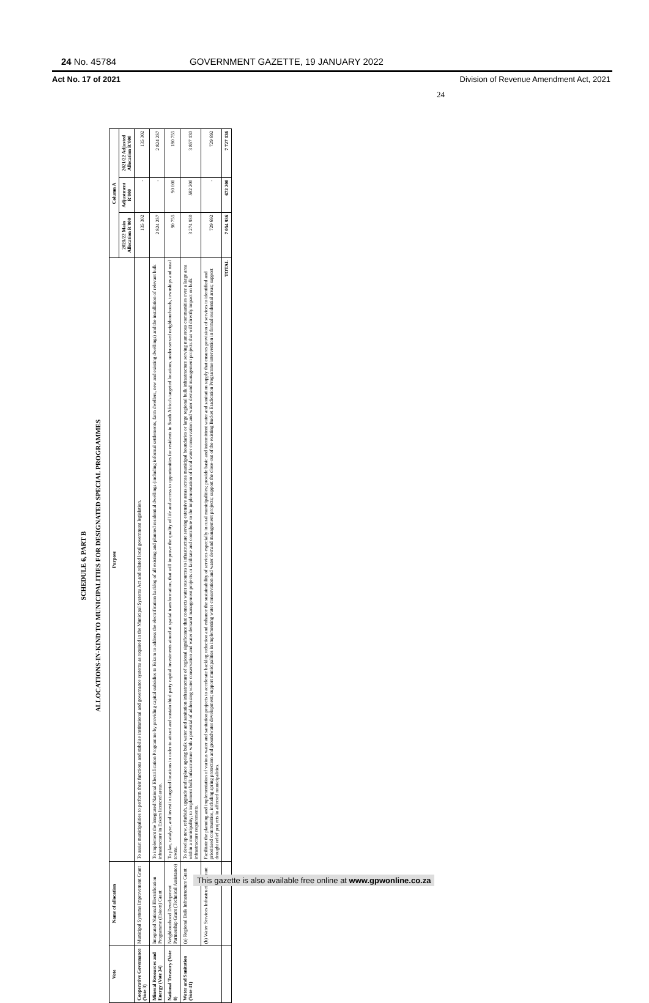24 No. 45784 GOVERNMENT GAZETTE, 19 JANUARY 2022
Act No. 17 of 2021 Division of Revenue Amendment Act, 2021
24
SCHEDULE 6, PART B
ALLOCATIONS-IN-KIND TO MUNICIPALITIES FOR DESIGNATED SPECIAL PROGRAMMES
| Vote | Name of allocation | Purpose | Column A | | |
| --- | --- | --- | --- | --- | --- |
| | | | 2021/22 Main Allocation R'000 | Adjustment R'000 | 2021/22 Adjusted Allocation R'000 |
| Cooperative Governance (Vote 3) | Municipal Systems Improvement Grant | To assist municipalities to perform their functions and stabilise institutional and governance systems as required in the Municipal Systems Act and related local government legislation. | 135 302 | - | 135 302 |
| Mineral Resources and Energy (Vote 34) | Integrated National Electrification Programme (Eskom) Grant | To implement the Integrated National Electrification Programme by providing capital subsidies to Eskom to address the electrification backlog of all existing and planned residential dwellings (including informal settlements, farm dwellers, new and existing dwellings) and the installation of relevant bulk infrastructure in Eskom licenced areas. | 2 824 257 | - | 2 824 257 |
| National Treasury (Vote 8) | Neighbourhood Development Partnership Grant (Technical Assistance) | To plan, catalyse, and invest in targeted locations in order to attract and sustain third party capital investments aimed at spatial transformation, that will improve the quality of life and access to opportunities for residents in South Africa's targeted locations, under-served neighbourhoods, townships and rural towns. | 90 755 | 90 000 | 180 755 |
| Water and Sanitation (Vote 41) | (a) Regional Bulk Infrastructure Grant | To develop new, refurbish, upgrade and replace ageing bulk water and sanitation infrastructure of regional significance that connects water resources to infrastructure serving extensive areas across municipal boundaries or large regional bulk infrastructure serving numerous communities over a large area within a municipality; to implement bulk infrastructure with a potential of addressing water conservation and water demand management projects or facilitate and contribute to the implementation of local water conservation and water demand management projects that will directly impact on bulk infrastructure requirements. | 3 274 930 | 582 200 | 3 857 130 |
| | (b) Water Services Infrastructure Grant | Facilitate the planning and implementation of various water and sanitation projects to accelerate backlog reduction and enhance the sustainability of services especially in rural municipalities; provide basic and intermittent water and sanitation supply that ensures provision of services to identified and prioritised communities, including spring protection and groundwater development; support municipalities in implementing water conservation and water demand management projects; support the close-out of the existing Bucket Eradication Programme intervention in formal residential areas; support drought relief projects in affected municipalities. | 729 692 | - | 729 692 |
| | | TOTAL | 7 054 936 | 672 200 | 7 727 136 |
This gazette is also available free online at www.gpwonline.co.za